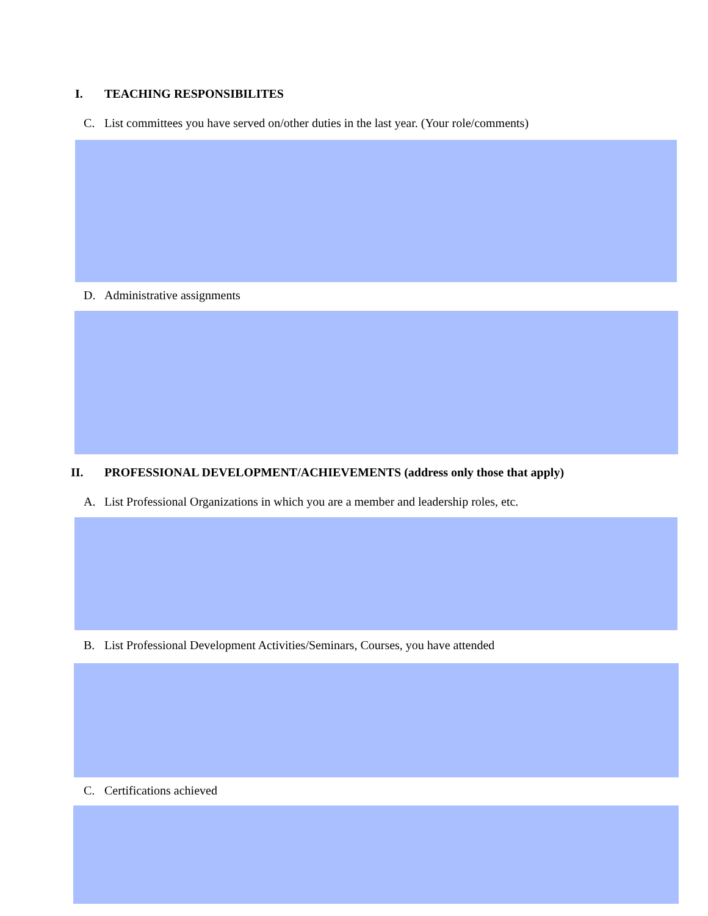I. TEACHING RESPONSIBILITES
C. List committees you have served on/other duties in the last year. (Your role/comments)
D. Administrative assignments
II. PROFESSIONAL DEVELOPMENT/ACHIEVEMENTS (address only those that apply)
A. List Professional Organizations in which you are a member and leadership roles, etc.
B. List Professional Development Activities/Seminars, Courses, you have attended
C. Certifications achieved